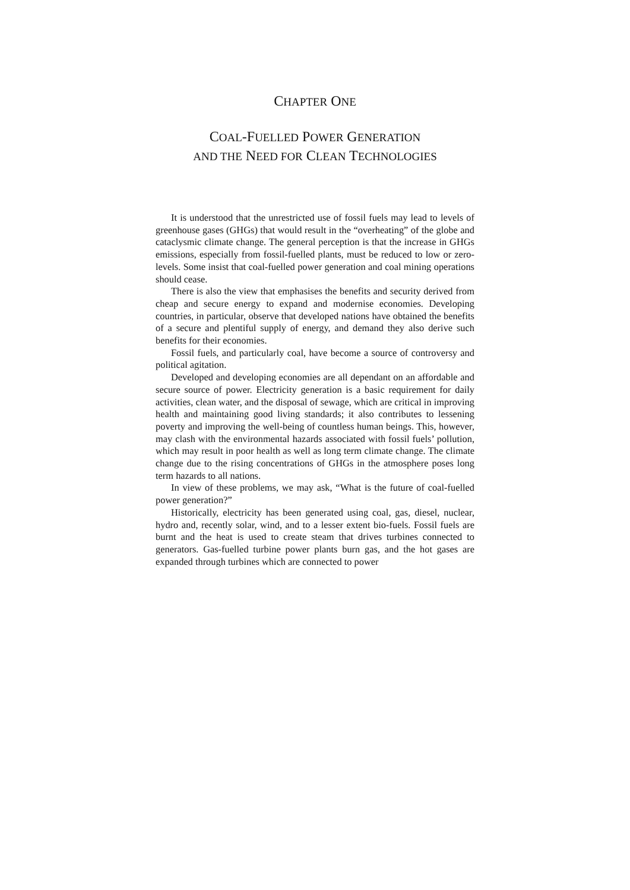CHAPTER ONE
COAL-FUELLED POWER GENERATION
AND THE NEED FOR CLEAN TECHNOLOGIES
It is understood that the unrestricted use of fossil fuels may lead to levels of greenhouse gases (GHGs) that would result in the “overheating” of the globe and cataclysmic climate change. The general perception is that the increase in GHGs emissions, especially from fossil-fuelled plants, must be reduced to low or zero-levels. Some insist that coal-fuelled power generation and coal mining operations should cease.
There is also the view that emphasises the benefits and security derived from cheap and secure energy to expand and modernise economies. Developing countries, in particular, observe that developed nations have obtained the benefits of a secure and plentiful supply of energy, and demand they also derive such benefits for their economies.
Fossil fuels, and particularly coal, have become a source of controversy and political agitation.
Developed and developing economies are all dependant on an affordable and secure source of power. Electricity generation is a basic requirement for daily activities, clean water, and the disposal of sewage, which are critical in improving health and maintaining good living standards; it also contributes to lessening poverty and improving the well-being of countless human beings. This, however, may clash with the environmental hazards associated with fossil fuels’ pollution, which may result in poor health as well as long term climate change. The climate change due to the rising concentrations of GHGs in the atmosphere poses long term hazards to all nations.
In view of these problems, we may ask, “What is the future of coal-fuelled power generation?”
Historically, electricity has been generated using coal, gas, diesel, nuclear, hydro and, recently solar, wind, and to a lesser extent bio-fuels. Fossil fuels are burnt and the heat is used to create steam that drives turbines connected to generators. Gas-fuelled turbine power plants burn gas, and the hot gases are expanded through turbines which are connected to power